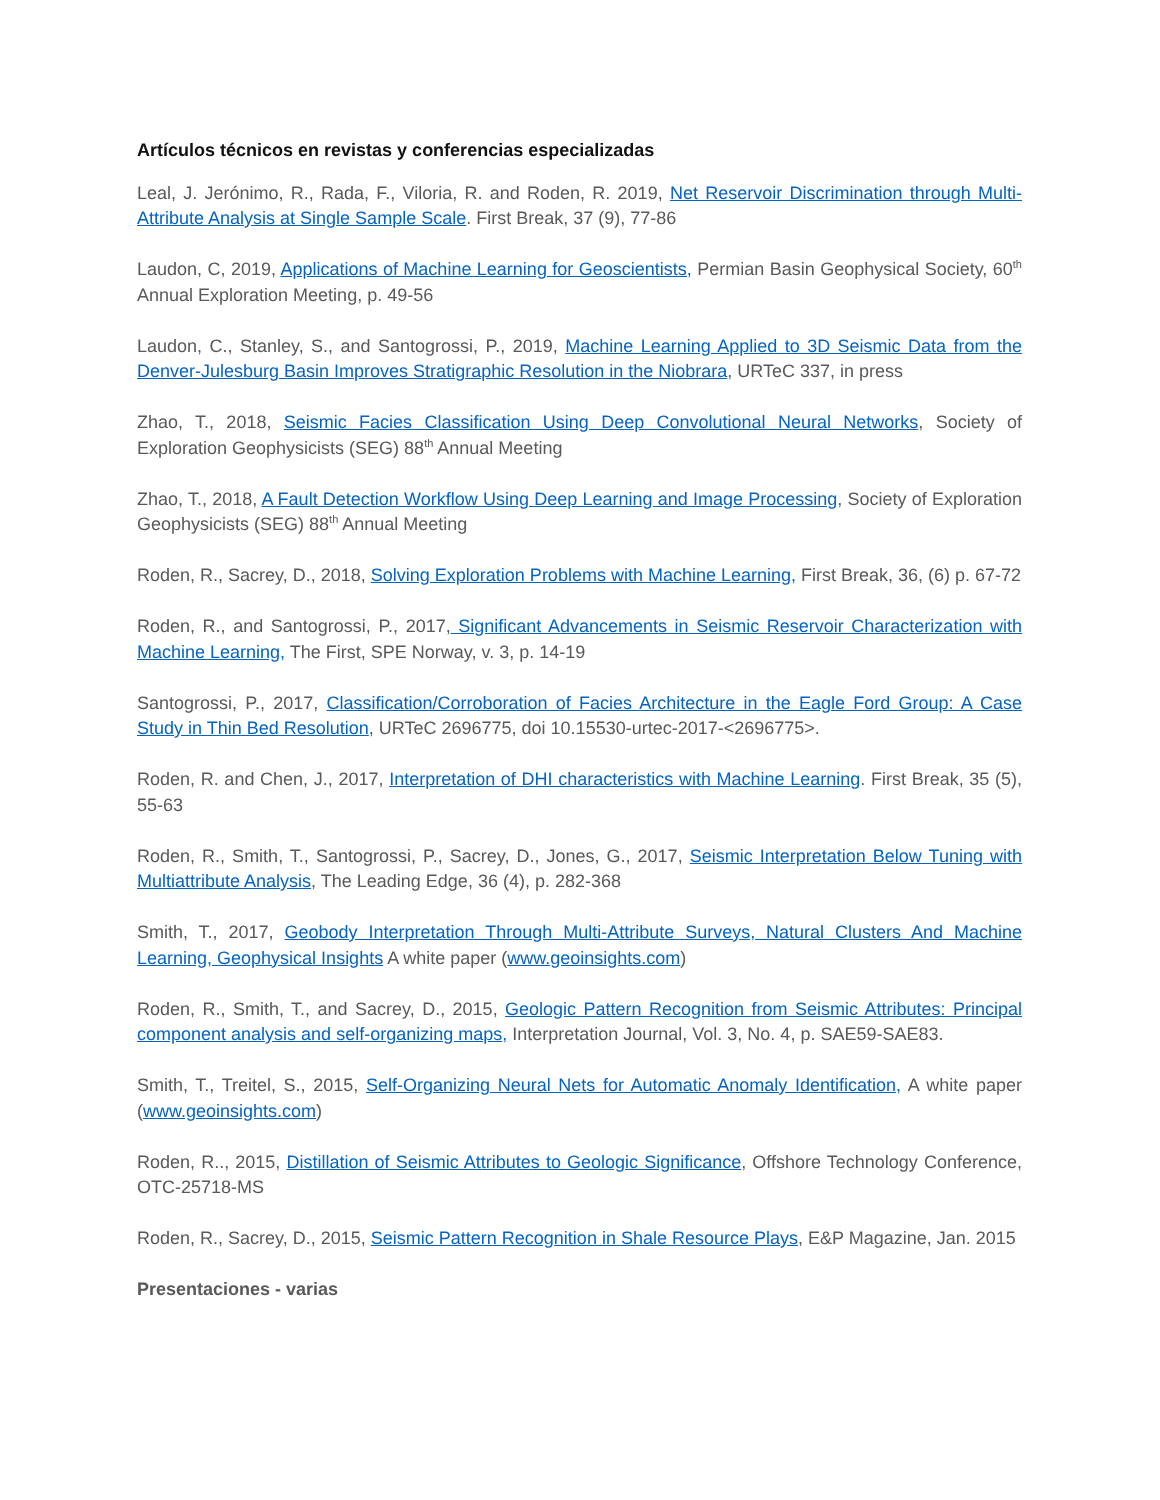Artículos técnicos en revistas y conferencias especializadas
Leal, J. Jerónimo, R., Rada, F., Viloria, R. and Roden, R. 2019, Net Reservoir Discrimination through Multi-Attribute Analysis at Single Sample Scale. First Break, 37 (9), 77-86
Laudon, C, 2019, Applications of Machine Learning for Geoscientists, Permian Basin Geophysical Society, 60<sup>th</sup> Annual Exploration Meeting, p. 49-56
Laudon, C., Stanley, S., and Santogrossi, P., 2019, Machine Learning Applied to 3D Seismic Data from the Denver-Julesburg Basin Improves Stratigraphic Resolution in the Niobrara, URTeC 337, in press
Zhao, T., 2018, Seismic Facies Classification Using Deep Convolutional Neural Networks, Society of Exploration Geophysicists (SEG) 88<sup>th</sup> Annual Meeting
Zhao, T., 2018, A Fault Detection Workflow Using Deep Learning and Image Processing, Society of Exploration Geophysicists (SEG) 88<sup>th</sup> Annual Meeting
Roden, R., Sacrey, D., 2018, Solving Exploration Problems with Machine Learning, First Break, 36, (6) p. 67-72
Roden, R., and Santogrossi, P., 2017, Significant Advancements in Seismic Reservoir Characterization with Machine Learning, The First, SPE Norway, v. 3, p. 14-19
Santogrossi, P., 2017, Classification/Corroboration of Facies Architecture in the Eagle Ford Group: A Case Study in Thin Bed Resolution, URTeC 2696775, doi 10.15530-urtec-2017-<2696775>.
Roden, R. and Chen, J., 2017, Interpretation of DHI characteristics with Machine Learning. First Break, 35 (5), 55-63
Roden, R., Smith, T., Santogrossi, P., Sacrey, D., Jones, G., 2017, Seismic Interpretation Below Tuning with Multiattribute Analysis, The Leading Edge, 36 (4), p. 282-368
Smith, T., 2017, Geobody Interpretation Through Multi-Attribute Surveys, Natural Clusters And Machine Learning, Geophysical Insights A white paper (www.geoinsights.com)
Roden, R., Smith, T., and Sacrey, D., 2015, Geologic Pattern Recognition from Seismic Attributes: Principal component analysis and self-organizing maps, Interpretation Journal, Vol. 3, No. 4, p. SAE59-SAE83.
Smith, T., Treitel, S., 2015, Self-Organizing Neural Nets for Automatic Anomaly Identification, A white paper (www.geoinsights.com)
Roden, R.., 2015, Distillation of Seismic Attributes to Geologic Significance, Offshore Technology Conference, OTC-25718-MS
Roden, R., Sacrey, D., 2015, Seismic Pattern Recognition in Shale Resource Plays, E&P Magazine, Jan. 2015
Presentaciones - varias